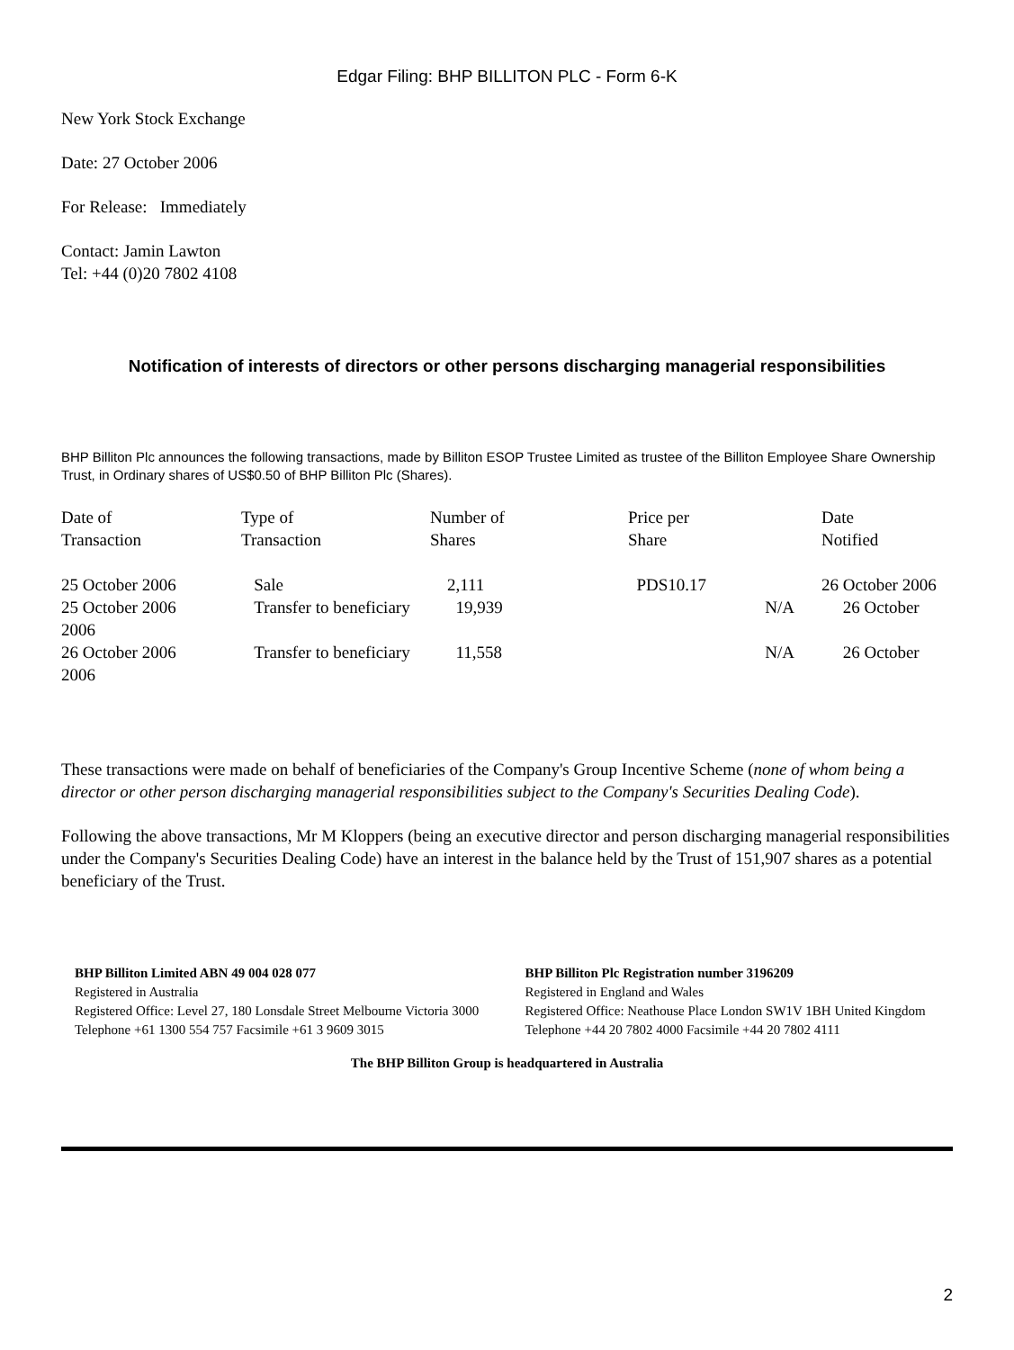Edgar Filing: BHP BILLITON PLC - Form 6-K
New York Stock Exchange
Date: 27 October 2006
For Release: Immediately
Contact: Jamin Lawton
Tel: +44 (0)20 7802 4108
Notification of interests of directors or other persons discharging managerial responsibilities
BHP Billiton Plc announces the following transactions, made by Billiton ESOP Trustee Limited as trustee of the Billiton Employee Share Ownership Trust, in Ordinary shares of US$0.50 of BHP Billiton Plc (Shares).
| Date of Transaction | Type of Transaction | Number of Shares | Price per Share | Date Notified |
| --- | --- | --- | --- | --- |
| 25 October 2006 | Sale | 2,111 | PDS10.17 | 26 October 2006 |
| 25 October 2006 2006 | Transfer to beneficiary | 19,939 | N/A | 26 October |
| 26 October 2006 2006 | Transfer to beneficiary | 11,558 | N/A | 26 October |
These transactions were made on behalf of beneficiaries of the Company's Group Incentive Scheme (none of whom being a director or other person discharging managerial responsibilities subject to the Company's Securities Dealing Code).
Following the above transactions, Mr M Kloppers (being an executive director and person discharging managerial responsibilities under the Company's Securities Dealing Code) have an interest in the balance held by the Trust of 151,907 shares as a potential beneficiary of the Trust.
BHP Billiton Limited ABN 49 004 028 077
Registered in Australia
Registered Office: Level 27, 180 Lonsdale Street Melbourne Victoria 3000
Telephone +61 1300 554 757 Facsimile +61 3 9609 3015
BHP Billiton Plc Registration number 3196209
Registered in England and Wales
Registered Office: Neathouse Place London SW1V 1BH United Kingdom
Telephone +44 20 7802 4000 Facsimile +44 20 7802 4111
The BHP Billiton Group is headquartered in Australia
2